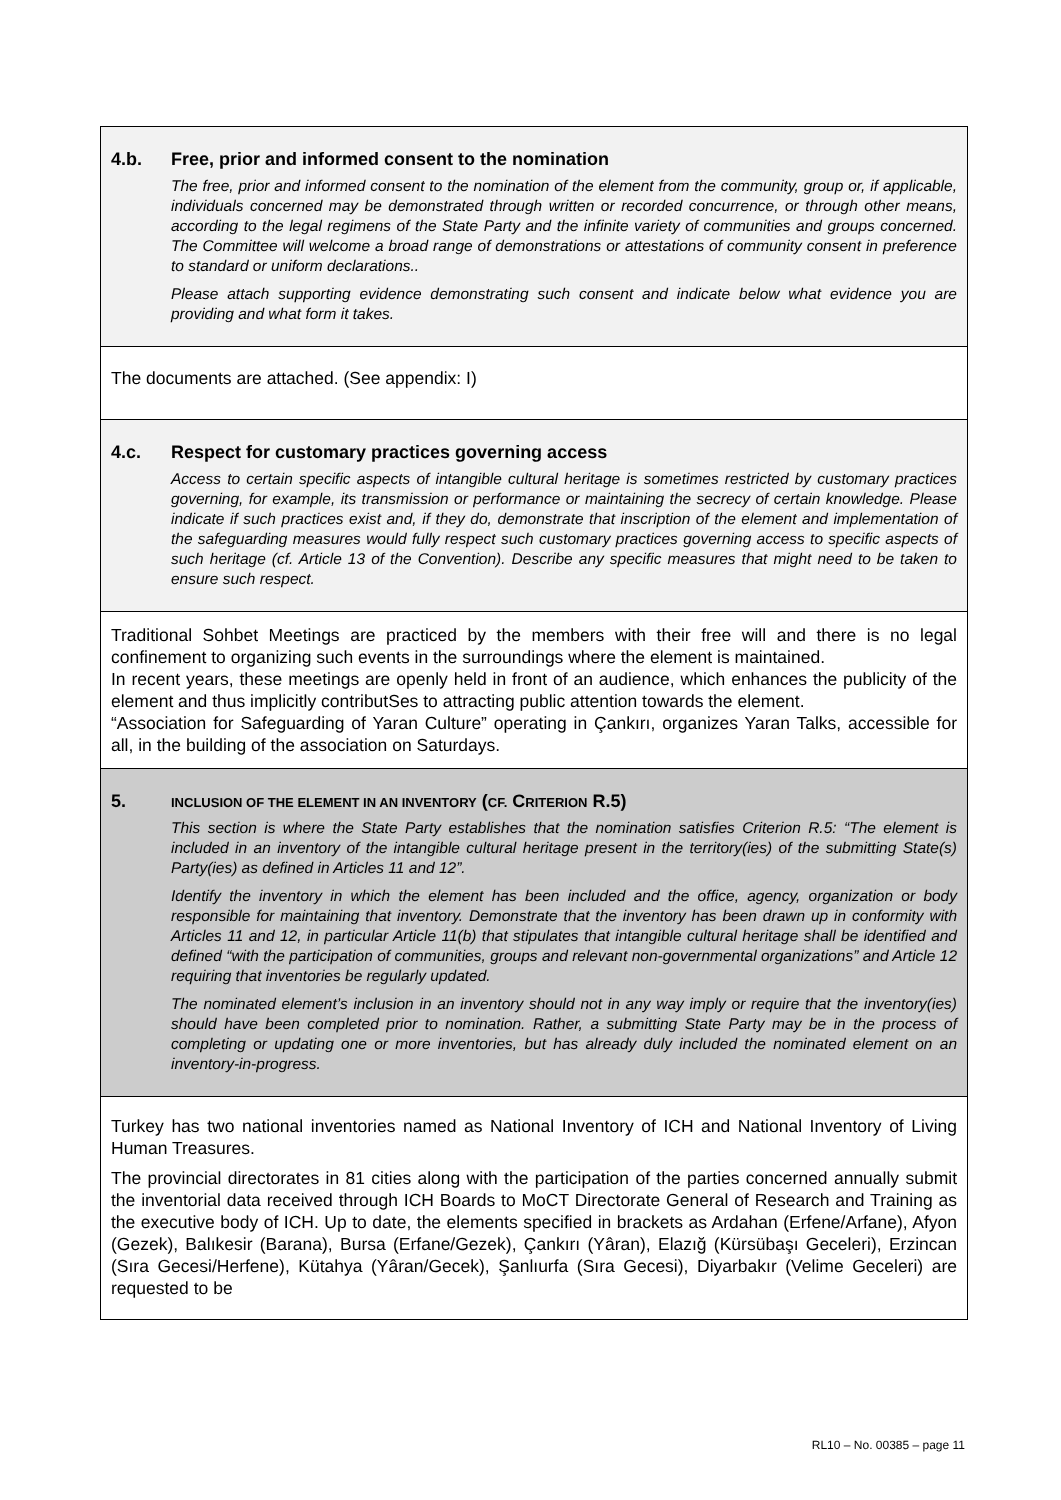4.b. Free, prior and informed consent to the nomination
The free, prior and informed consent to the nomination of the element from the community, group or, if applicable, individuals concerned may be demonstrated through written or recorded concurrence, or through other means, according to the legal regimens of the State Party and the infinite variety of communities and groups concerned. The Committee will welcome a broad range of demonstrations or attestations of community consent in preference to standard or uniform declarations..
Please attach supporting evidence demonstrating such consent and indicate below what evidence you are providing and what form it takes.
The documents are attached. (See appendix: I)
4.c. Respect for customary practices governing access
Access to certain specific aspects of intangible cultural heritage is sometimes restricted by customary practices governing, for example, its transmission or performance or maintaining the secrecy of certain knowledge. Please indicate if such practices exist and, if they do, demonstrate that inscription of the element and implementation of the safeguarding measures would fully respect such customary practices governing access to specific aspects of such heritage (cf. Article 13 of the Convention). Describe any specific measures that might need to be taken to ensure such respect.
Traditional Sohbet Meetings are practiced by the members with their free will and there is no legal confinement to organizing such events in the surroundings where the element is maintained.
In recent years, these meetings are openly held in front of an audience, which enhances the publicity of the element and thus implicitly contributSes to attracting public attention towards the element.
“Association for Safeguarding of Yaran Culture” operating in Çankırı, organizes Yaran Talks, accessible for all, in the building of the association on Saturdays.
5. INCLUSION OF THE ELEMENT IN AN INVENTORY (CF. CRITERION R.5)
This section is where the State Party establishes that the nomination satisfies Criterion R.5: “The element is included in an inventory of the intangible cultural heritage present in the territory(ies) of the submitting State(s) Party(ies) as defined in Articles 11 and 12”.
Identify the inventory in which the element has been included and the office, agency, organization or body responsible for maintaining that inventory. Demonstrate that the inventory has been drawn up in conformity with Articles 11 and 12, in particular Article 11(b) that stipulates that intangible cultural heritage shall be identified and defined “with the participation of communities, groups and relevant non-governmental organizations” and Article 12 requiring that inventories be regularly updated.
The nominated element’s inclusion in an inventory should not in any way imply or require that the inventory(ies) should have been completed prior to nomination. Rather, a submitting State Party may be in the process of completing or updating one or more inventories, but has already duly included the nominated element on an inventory-in-progress.
Turkey has two national inventories named as National Inventory of ICH and National Inventory of Living Human Treasures.
The provincial directorates in 81 cities along with the participation of the parties concerned annually submit the inventorial data received through ICH Boards to MoCT Directorate General of Research and Training as the executive body of ICH. Up to date, the elements specified in brackets as Ardahan (Erfene/Arfane), Afyon (Gezek), Balıkesir (Barana), Bursa (Erfane/Gezek), Çankırı (Yâran), Elazığ (Kürsübaşı Geceleri), Erzincan (Sıra Gecesi/Herfene), Kütahya (Yâran/Gecek), Şanlıurfa (Sıra Gecesi), Diyarbakır (Velime Geceleri) are requested to be
RL10 – No. 00385 – page 11